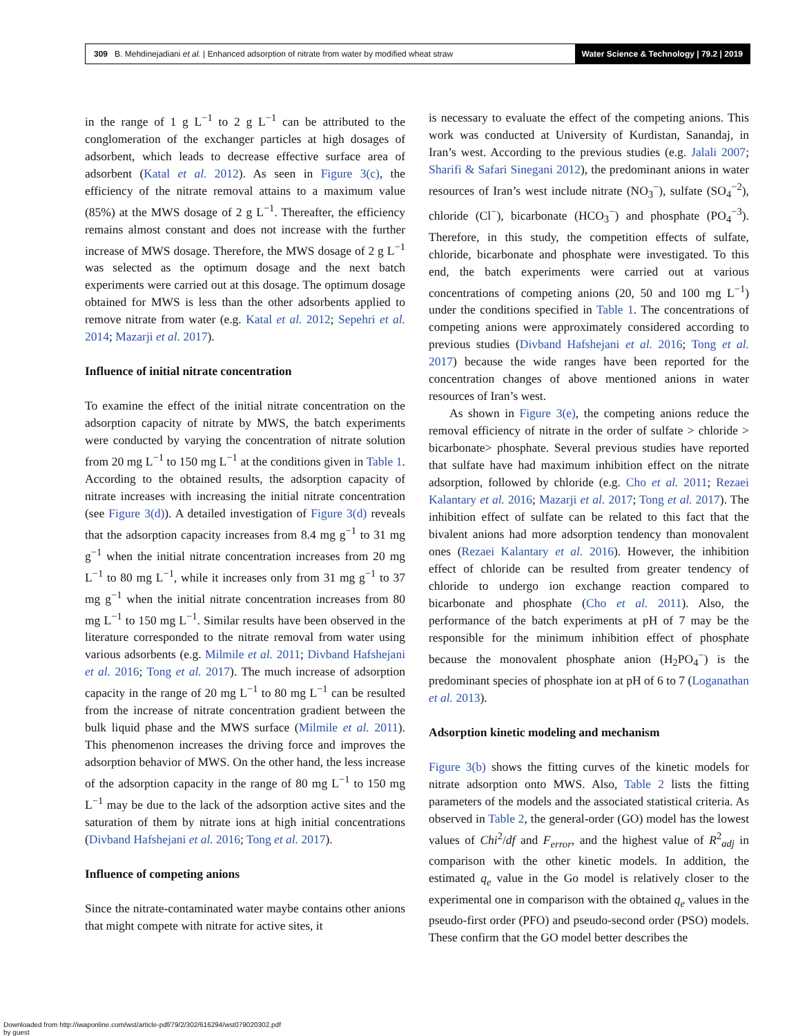309 B. Mehdinejadiani et al. | Enhanced adsorption of nitrate from water by modified wheat straw Water Science & Technology | 79.2 | 2019
in the range of 1 g L<sup>−1</sup> to 2 g L<sup>−1</sup> can be attributed to the conglomeration of the exchanger particles at high dosages of adsorbent, which leads to decrease effective surface area of adsorbent (Katal et al. 2012). As seen in Figure 3(c), the efficiency of the nitrate removal attains to a maximum value (85%) at the MWS dosage of 2 g L<sup>−1</sup>. Thereafter, the efficiency remains almost constant and does not increase with the further increase of MWS dosage. Therefore, the MWS dosage of 2 g L<sup>−1</sup> was selected as the optimum dosage and the next batch experiments were carried out at this dosage. The optimum dosage obtained for MWS is less than the other adsorbents applied to remove nitrate from water (e.g. Katal et al. 2012; Sepehri et al. 2014; Mazarji et al. 2017).
Influence of initial nitrate concentration
To examine the effect of the initial nitrate concentration on the adsorption capacity of nitrate by MWS, the batch experiments were conducted by varying the concentration of nitrate solution from 20 mg L<sup>−1</sup> to 150 mg L<sup>−1</sup> at the conditions given in Table 1. According to the obtained results, the adsorption capacity of nitrate increases with increasing the initial nitrate concentration (see Figure 3(d)). A detailed investigation of Figure 3(d) reveals that the adsorption capacity increases from 8.4 mg g<sup>−1</sup> to 31 mg g<sup>−1</sup> when the initial nitrate concentration increases from 20 mg L<sup>−1</sup> to 80 mg L<sup>−1</sup>, while it increases only from 31 mg g<sup>−1</sup> to 37 mg g<sup>−1</sup> when the initial nitrate concentration increases from 80 mg L<sup>−1</sup> to 150 mg L<sup>−1</sup>. Similar results have been observed in the literature corresponded to the nitrate removal from water using various adsorbents (e.g. Milmile et al. 2011; Divband Hafshejani et al. 2016; Tong et al. 2017). The much increase of adsorption capacity in the range of 20 mg L<sup>−1</sup> to 80 mg L<sup>−1</sup> can be resulted from the increase of nitrate concentration gradient between the bulk liquid phase and the MWS surface (Milmile et al. 2011). This phenomenon increases the driving force and improves the adsorption behavior of MWS. On the other hand, the less increase of the adsorption capacity in the range of 80 mg L<sup>−1</sup> to 150 mg L<sup>−1</sup> may be due to the lack of the adsorption active sites and the saturation of them by nitrate ions at high initial concentrations (Divband Hafshejani et al. 2016; Tong et al. 2017).
Influence of competing anions
Since the nitrate-contaminated water maybe contains other anions that might compete with nitrate for active sites, it
is necessary to evaluate the effect of the competing anions. This work was conducted at University of Kurdistan, Sanandaj, in Iran’s west. According to the previous studies (e.g. Jalali 2007; Sharifi & Safari Sinegani 2012), the predominant anions in water resources of Iran’s west include nitrate (NO<sub>3</sub><sup>−</sup>), sulfate (SO<sub>4</sub><sup>−2</sup>), chloride (Cl<sup>−</sup>), bicarbonate (HCO<sub>3</sub><sup>−</sup>) and phosphate (PO<sub>4</sub><sup>−3</sup>). Therefore, in this study, the competition effects of sulfate, chloride, bicarbonate and phosphate were investigated. To this end, the batch experiments were carried out at various concentrations of competing anions (20, 50 and 100 mg L<sup>−1</sup>) under the conditions specified in Table 1. The concentrations of competing anions were approximately considered according to previous studies (Divband Hafshejani et al. 2016; Tong et al. 2017) because the wide ranges have been reported for the concentration changes of above mentioned anions in water resources of Iran’s west.
As shown in Figure 3(e), the competing anions reduce the removal efficiency of nitrate in the order of sulfate > chloride > bicarbonate> phosphate. Several previous studies have reported that sulfate have had maximum inhibition effect on the nitrate adsorption, followed by chloride (e.g. Cho et al. 2011; Rezaei Kalantary et al. 2016; Mazarji et al. 2017; Tong et al. 2017). The inhibition effect of sulfate can be related to this fact that the bivalent anions had more adsorption tendency than monovalent ones (Rezaei Kalantary et al. 2016). However, the inhibition effect of chloride can be resulted from greater tendency of chloride to undergo ion exchange reaction compared to bicarbonate and phosphate (Cho et al. 2011). Also, the performance of the batch experiments at pH of 7 may be the responsible for the minimum inhibition effect of phosphate because the monovalent phosphate anion (H<sub>2</sub>PO<sub>4</sub><sup>−</sup>) is the predominant species of phosphate ion at pH of 6 to 7 (Loganathan et al. 2013).
Adsorption kinetic modeling and mechanism
Figure 3(b) shows the fitting curves of the kinetic models for nitrate adsorption onto MWS. Also, Table 2 lists the fitting parameters of the models and the associated statistical criteria. As observed in Table 2, the general-order (GO) model has the lowest values of Chi<sup>2</sup>/df and F<sub>error</sub>, and the highest value of R<sup>2</sup><sub>adj</sub> in comparison with the other kinetic models. In addition, the estimated q<sub>e</sub> value in the Go model is relatively closer to the experimental one in comparison with the obtained q<sub>e</sub> values in the pseudo-first order (PFO) and pseudo-second order (PSO) models. These confirm that the GO model better describes the
Downloaded from http://iwaponline.com/wst/article-pdf/79/2/302/616294/wst079020302.pdf
by guest